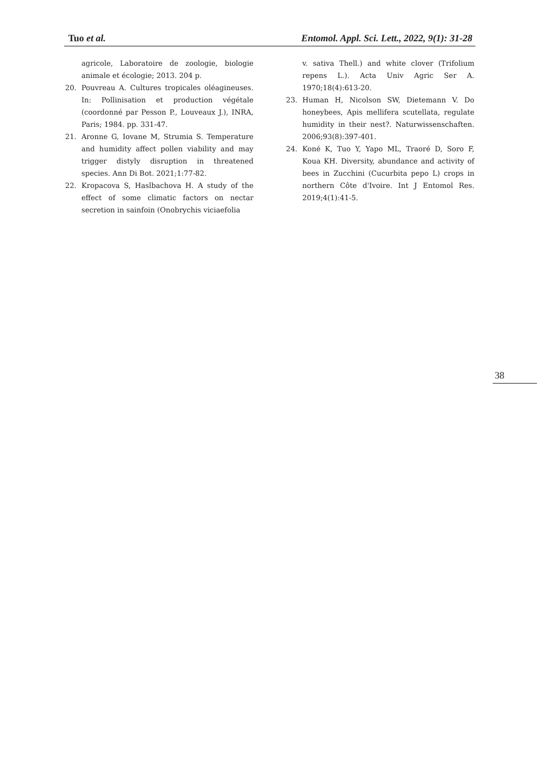Tuo et al. Entomol. Appl. Sci. Lett., 2022, 9(1): 31-28
agricole, Laboratoire de zoologie, biologie animale et écologie; 2013. 204 p.
20. Pouvreau A. Cultures tropicales oléagineuses. In: Pollinisation et production végétale (coordonné par Pesson P., Louveaux J.), INRA, Paris; 1984. pp. 331-47.
21. Aronne G, Iovane M, Strumia S. Temperature and humidity affect pollen viability and may trigger distyly disruption in threatened species. Ann Di Bot. 2021;1:77-82.
22. Kropacova S, Haslbachova H. A study of the effect of some climatic factors on nectar secretion in sainfoin (Onobrychis viciaefolia
v. sativa Thell.) and white clover (Trifolium repens L.). Acta Univ Agric Ser A. 1970;18(4):613-20.
23. Human H, Nicolson SW, Dietemann V. Do honeybees, Apis mellifera scutellata, regulate humidity in their nest?. Naturwissenschaften. 2006;93(8):397-401.
24. Koné K, Tuo Y, Yapo ML, Traoré D, Soro F, Koua KH. Diversity, abundance and activity of bees in Zucchini (Cucurbita pepo L) crops in northern Côte d'Ivoire. Int J Entomol Res. 2019;4(1):41-5.
38